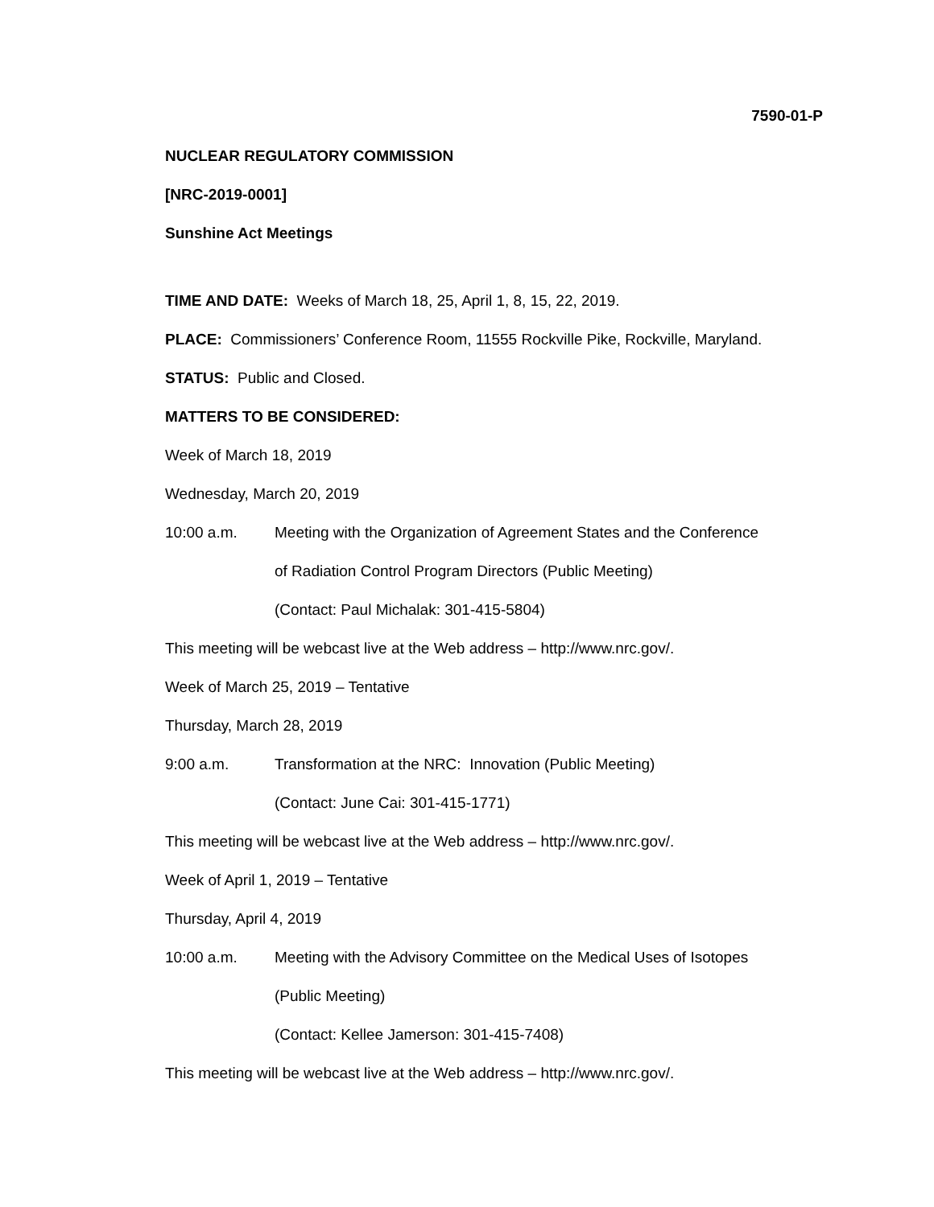7590-01-P
NUCLEAR REGULATORY COMMISSION
[NRC-2019-0001]
Sunshine Act Meetings
TIME AND DATE: Weeks of March 18, 25, April 1, 8, 15, 22, 2019.
PLACE: Commissioners’ Conference Room, 11555 Rockville Pike, Rockville, Maryland.
STATUS: Public and Closed.
MATTERS TO BE CONSIDERED:
Week of March 18, 2019
Wednesday, March 20, 2019
10:00 a.m. Meeting with the Organization of Agreement States and the Conference
of Radiation Control Program Directors (Public Meeting)
(Contact: Paul Michalak: 301-415-5804)
This meeting will be webcast live at the Web address – http://www.nrc.gov/.
Week of March 25, 2019 – Tentative
Thursday, March 28, 2019
9:00 a.m. Transformation at the NRC: Innovation (Public Meeting)
(Contact: June Cai: 301-415-1771)
This meeting will be webcast live at the Web address – http://www.nrc.gov/.
Week of April 1, 2019 – Tentative
Thursday, April 4, 2019
10:00 a.m. Meeting with the Advisory Committee on the Medical Uses of Isotopes
(Public Meeting)
(Contact: Kellee Jamerson: 301-415-7408)
This meeting will be webcast live at the Web address – http://www.nrc.gov/.